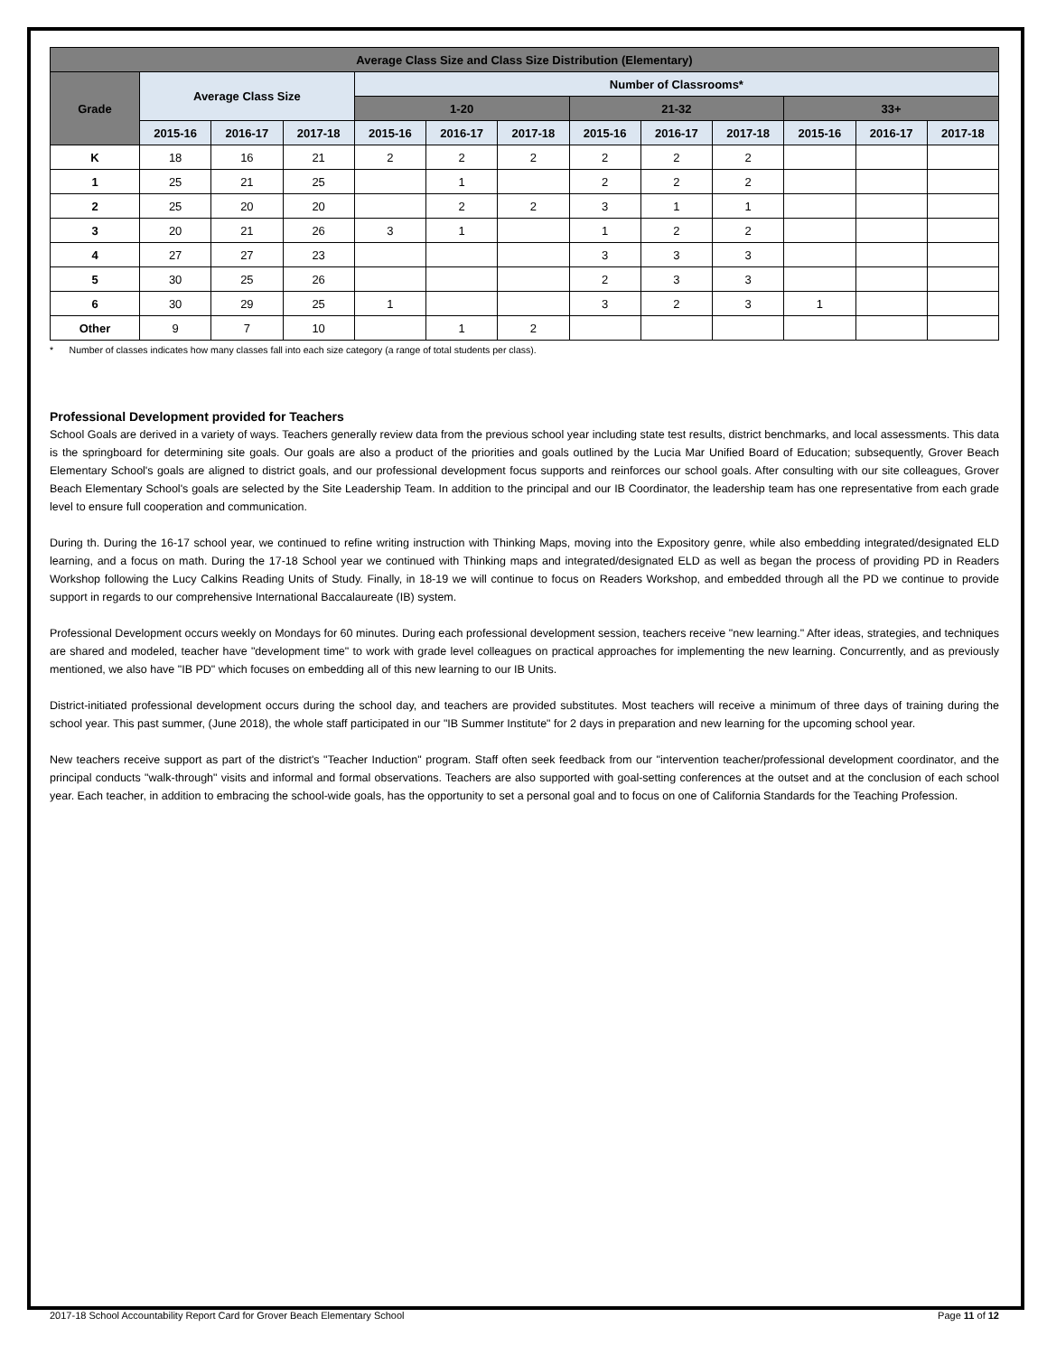| Average Class Size and Class Size Distribution (Elementary) | | | | | | | | | | | | |
| --- | --- | --- | --- | --- | --- | --- | --- | --- | --- | --- | --- | --- |
| Grade | Average Class Size | | | Number of Classrooms* | | | | | | | | |
| | | | | 1-20 | | | 21-32 | | | 33+ | | |
| | 2015-16 | 2016-17 | 2017-18 | 2015-16 | 2016-17 | 2017-18 | 2015-16 | 2016-17 | 2017-18 | 2015-16 | 2016-17 | 2017-18 |
| K | 18 | 16 | 21 | 2 | 2 | 2 | 2 | 2 | 2 | | | |
| 1 | 25 | 21 | 25 | | 1 | | 2 | 2 | 2 | | | |
| 2 | 25 | 20 | 20 | | 2 | 2 | 3 | 1 | 1 | | | |
| 3 | 20 | 21 | 26 | 3 | 1 | | 1 | 2 | 2 | | | |
| 4 | 27 | 27 | 23 | | | | 3 | 3 | 3 | | | |
| 5 | 30 | 25 | 26 | | | | 2 | 3 | 3 | | | |
| 6 | 30 | 29 | 25 | 1 | | | 3 | 2 | 3 | 1 | | |
| Other | 9 | 7 | 10 | | 1 | 2 | | | | | | |
* Number of classes indicates how many classes fall into each size category (a range of total students per class).
Professional Development provided for Teachers
School Goals are derived in a variety of ways. Teachers generally review data from the previous school year including state test results, district benchmarks, and local assessments. This data is the springboard for determining site goals. Our goals are also a product of the priorities and goals outlined by the Lucia Mar Unified Board of Education; subsequently, Grover Beach Elementary School's goals are aligned to district goals, and our professional development focus supports and reinforces our school goals. After consulting with our site colleagues, Grover Beach Elementary School's goals are selected by the Site Leadership Team. In addition to the principal and our IB Coordinator, the leadership team has one representative from each grade level to ensure full cooperation and communication.
During th. During the 16-17 school year, we continued to refine writing instruction with Thinking Maps, moving into the Expository genre, while also embedding integrated/designated ELD learning, and a focus on math. During the 17-18 School year we continued with Thinking maps and integrated/designated ELD as well as began the process of providing PD in Readers Workshop following the Lucy Calkins Reading Units of Study. Finally, in 18-19 we will continue to focus on Readers Workshop, and embedded through all the PD we continue to provide support in regards to our comprehensive International Baccalaureate (IB) system.
Professional Development occurs weekly on Mondays for 60 minutes. During each professional development session, teachers receive "new learning." After ideas, strategies, and techniques are shared and modeled, teacher have "development time" to work with grade level colleagues on practical approaches for implementing the new learning. Concurrently, and as previously mentioned, we also have "IB PD" which focuses on embedding all of this new learning to our IB Units.
District-initiated professional development occurs during the school day, and teachers are provided substitutes. Most teachers will receive a minimum of three days of training during the school year. This past summer, (June 2018), the whole staff participated in our "IB Summer Institute" for 2 days in preparation and new learning for the upcoming school year.
New teachers receive support as part of the district's "Teacher Induction" program. Staff often seek feedback from our "intervention teacher/professional development coordinator, and the principal conducts "walk-through" visits and informal and formal observations. Teachers are also supported with goal-setting conferences at the outset and at the conclusion of each school year. Each teacher, in addition to embracing the school-wide goals, has the opportunity to set a personal goal and to focus on one of California Standards for the Teaching Profession.
2017-18 School Accountability Report Card for Grover Beach Elementary School Page 11 of 12